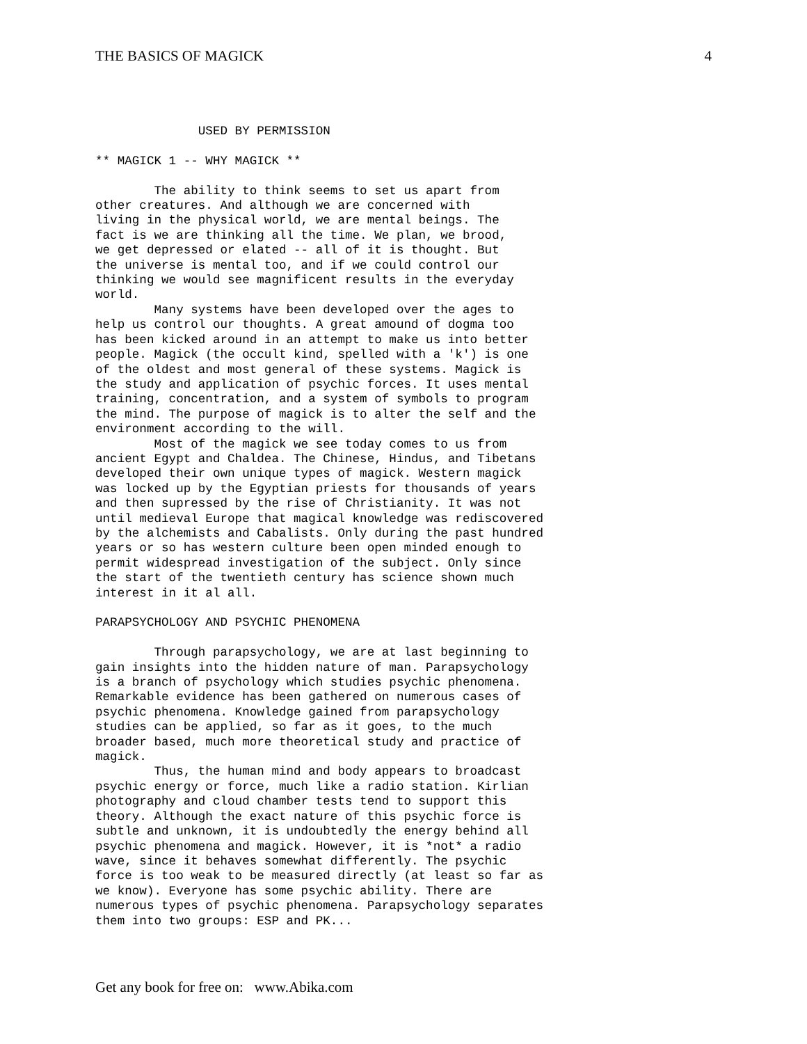THE BASICS OF MAGICK 4
              USED BY PERMISSION

** MAGICK 1 -- WHY MAGICK **

        The ability to think seems to set us apart from
other creatures. And although we are concerned with
living in the physical world, we are mental beings. The
fact is we are thinking all the time. We plan, we brood,
we get depressed or elated -- all of it is thought. But
the universe is mental too, and if we could control our
thinking we would see magnificent results in the everyday
world.
        Many systems have been developed over the ages to
help us control our thoughts. A great amound of dogma too
has been kicked around in an attempt to make us into better
people. Magick (the occult kind, spelled with a 'k') is one
of the oldest and most general of these systems. Magick is
the study and application of psychic forces. It uses mental
training, concentration, and a system of symbols to program
the mind. The purpose of magick is to alter the self and the
environment according to the will.
        Most of the magick we see today comes to us from
ancient Egypt and Chaldea. The Chinese, Hindus, and Tibetans
developed their own unique types of magick. Western magick
was locked up by the Egyptian priests for thousands of years
and then supressed by the rise of Christianity. It was not
until medieval Europe that magical knowledge was rediscovered
by the alchemists and Cabalists. Only during the past hundred
years or so has western culture been open minded enough to
permit widespread investigation of the subject. Only since
the start of the twentieth century has science shown much
interest in it al all.

PARAPSYCHOLOGY AND PSYCHIC PHENOMENA

        Through parapsychology, we are at last beginning to
gain insights into the hidden nature of man. Parapsychology
is a branch of psychology which studies psychic phenomena.
Remarkable evidence has been gathered on numerous cases of
psychic phenomena. Knowledge gained from parapsychology
studies can be applied, so far as it goes, to the much
broader based, much more theoretical study and practice of
magick.
        Thus, the human mind and body appears to broadcast
psychic energy or force, much like a radio station. Kirlian
photography and cloud chamber tests tend to support this
theory. Although the exact nature of this psychic force is
subtle and unknown, it is undoubtedly the energy behind all
psychic phenomena and magick. However, it is *not* a radio
wave, since it behaves somewhat differently. The psychic
force is too weak to be measured directly (at least so far as
we know). Everyone has some psychic ability. There are
numerous types of psychic phenomena. Parapsychology separates
them into two groups: ESP and PK...
Get any book for free on: www.Abika.com